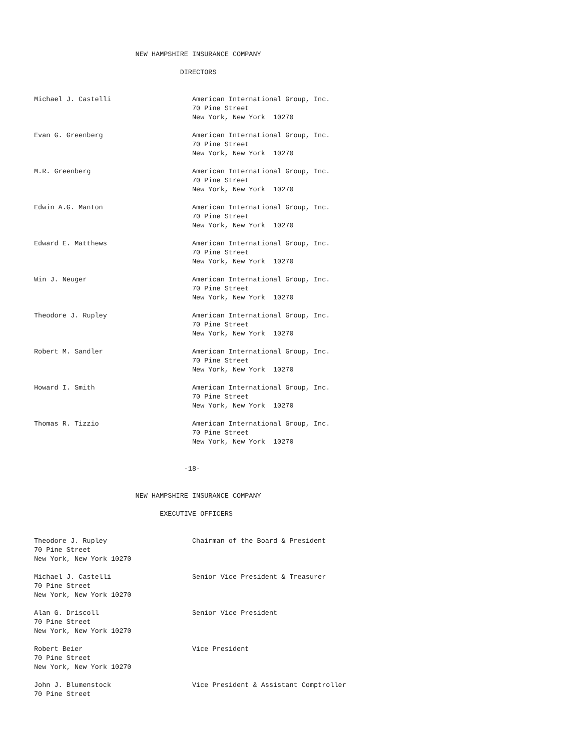NEW HAMPSHIRE INSURANCE COMPANY

                                    DIRECTORS


Michael J. Castelli                    American International Group, Inc.
                                       70 Pine Street
                                       New York, New York  10270

Evan G. Greenberg                      American International Group, Inc.
                                       70 Pine Street
                                       New York, New York  10270

M.R. Greenberg                         American International Group, Inc.
                                       70 Pine Street
                                       New York, New York  10270

Edwin A.G. Manton                      American International Group, Inc.
                                       70 Pine Street
                                       New York, New York  10270

Edward E. Matthews                     American International Group, Inc.
                                       70 Pine Street
                                       New York, New York  10270

Win J. Neuger                          American International Group, Inc.
                                       70 Pine Street
                                       New York, New York  10270

Theodore J. Rupley                     American International Group, Inc.
                                       70 Pine Street
                                       New York, New York  10270

Robert M. Sandler                      American International Group, Inc.
                                       70 Pine Street
                                       New York, New York  10270

Howard I. Smith                        American International Group, Inc.
                                       70 Pine Street
                                       New York, New York  10270

Thomas R. Tizzio                       American International Group, Inc.
                                       70 Pine Street
                                       New York, New York  10270


                                     -18-


                         NEW HAMPSHIRE INSURANCE COMPANY

                               EXECUTIVE OFFICERS


Theodore J. Rupley                     Chairman of the Board & President
70 Pine Street
New York, New York 10270

Michael J. Castelli                    Senior Vice President & Treasurer
70 Pine Street
New York, New York 10270

Alan G. Driscoll                       Senior Vice President
70 Pine Street
New York, New York 10270

Robert Beier                           Vice President
70 Pine Street
New York, New York 10270

John J. Blumenstock                    Vice President & Assistant Comptroller
70 Pine Street